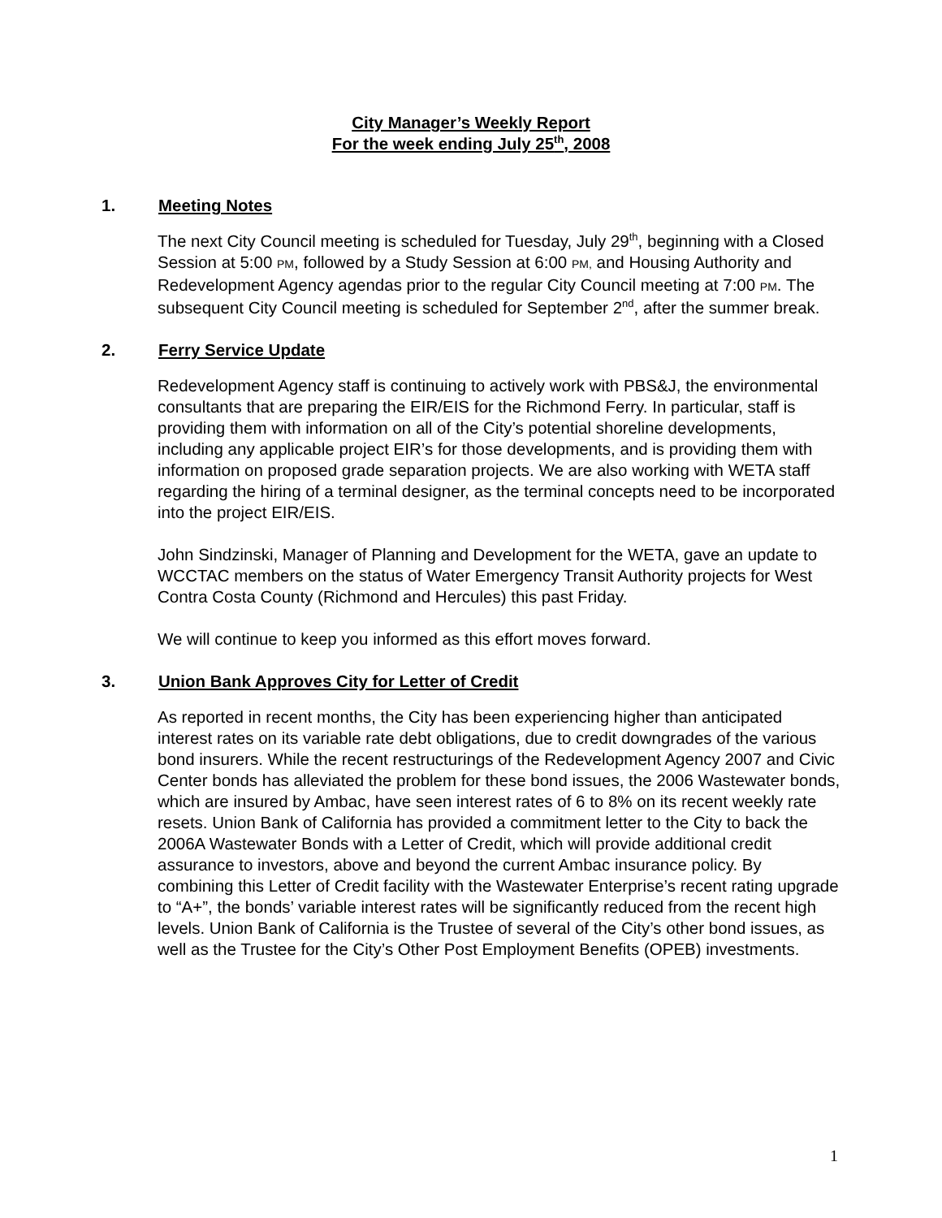City Manager’s Weekly Report
For the week ending July 25<sup>th</sup>, 2008
1. Meeting Notes
The next City Council meeting is scheduled for Tuesday, July 29<sup>th</sup>, beginning with a Closed Session at 5:00 PM, followed by a Study Session at 6:00 PM, and Housing Authority and Redevelopment Agency agendas prior to the regular City Council meeting at 7:00 PM. The subsequent City Council meeting is scheduled for September 2<sup>nd</sup>, after the summer break.
2. Ferry Service Update
Redevelopment Agency staff is continuing to actively work with PBS&J, the environmental consultants that are preparing the EIR/EIS for the Richmond Ferry. In particular, staff is providing them with information on all of the City’s potential shoreline developments, including any applicable project EIR’s for those developments, and is providing them with information on proposed grade separation projects. We are also working with WETA staff regarding the hiring of a terminal designer, as the terminal concepts need to be incorporated into the project EIR/EIS.
John Sindzinski, Manager of Planning and Development for the WETA, gave an update to WCCTAC members on the status of Water Emergency Transit Authority projects for West Contra Costa County (Richmond and Hercules) this past Friday.
We will continue to keep you informed as this effort moves forward.
3. Union Bank Approves City for Letter of Credit
As reported in recent months, the City has been experiencing higher than anticipated interest rates on its variable rate debt obligations, due to credit downgrades of the various bond insurers. While the recent restructurings of the Redevelopment Agency 2007 and Civic Center bonds has alleviated the problem for these bond issues, the 2006 Wastewater bonds, which are insured by Ambac, have seen interest rates of 6 to 8% on its recent weekly rate resets. Union Bank of California has provided a commitment letter to the City to back the 2006A Wastewater Bonds with a Letter of Credit, which will provide additional credit assurance to investors, above and beyond the current Ambac insurance policy. By combining this Letter of Credit facility with the Wastewater Enterprise’s recent rating upgrade to “A+”, the bonds’ variable interest rates will be significantly reduced from the recent high levels. Union Bank of California is the Trustee of several of the City’s other bond issues, as well as the Trustee for the City’s Other Post Employment Benefits (OPEB) investments.
1